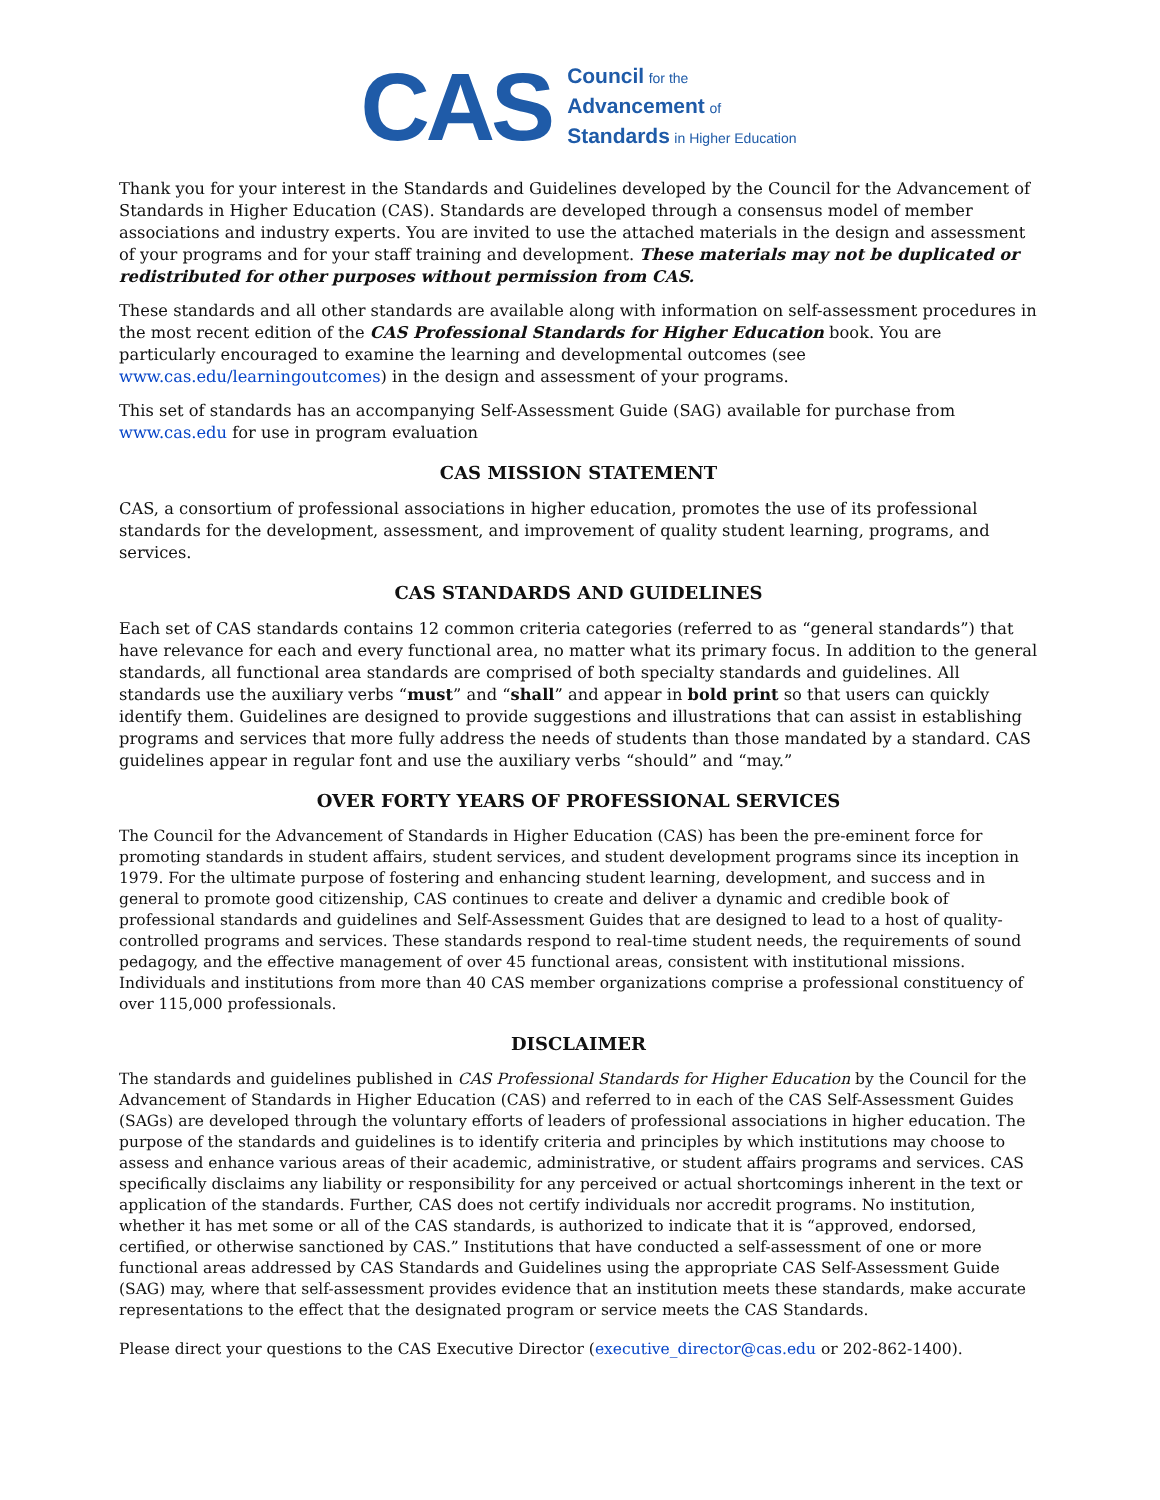CAS
Council for the
Advancement of
Standards in Higher Education
Thank you for your interest in the Standards and Guidelines developed by the Council for the Advancement of Standards in Higher Education (CAS). Standards are developed through a consensus model of member associations and industry experts. You are invited to use the attached materials in the design and assessment of your programs and for your staff training and development. These materials may not be duplicated or redistributed for other purposes without permission from CAS.
These standards and all other standards are available along with information on self-assessment procedures in the most recent edition of the CAS Professional Standards for Higher Education book. You are particularly encouraged to examine the learning and developmental outcomes (see www.cas.edu/learningoutcomes) in the design and assessment of your programs.
This set of standards has an accompanying Self-Assessment Guide (SAG) available for purchase from www.cas.edu for use in program evaluation
CAS MISSION STATEMENT
CAS, a consortium of professional associations in higher education, promotes the use of its professional standards for the development, assessment, and improvement of quality student learning, programs, and services.
CAS STANDARDS AND GUIDELINES
Each set of CAS standards contains 12 common criteria categories (referred to as “general standards”) that have relevance for each and every functional area, no matter what its primary focus. In addition to the general standards, all functional area standards are comprised of both specialty standards and guidelines. All standards use the auxiliary verbs “must” and “shall” and appear in bold print so that users can quickly identify them. Guidelines are designed to provide suggestions and illustrations that can assist in establishing programs and services that more fully address the needs of students than those mandated by a standard. CAS guidelines appear in regular font and use the auxiliary verbs “should” and “may.”
OVER FORTY YEARS OF PROFESSIONAL SERVICES
The Council for the Advancement of Standards in Higher Education (CAS) has been the pre-eminent force for promoting standards in student affairs, student services, and student development programs since its inception in 1979. For the ultimate purpose of fostering and enhancing student learning, development, and success and in general to promote good citizenship, CAS continues to create and deliver a dynamic and credible book of professional standards and guidelines and Self-Assessment Guides that are designed to lead to a host of quality-controlled programs and services. These standards respond to real-time student needs, the requirements of sound pedagogy, and the effective management of over 45 functional areas, consistent with institutional missions. Individuals and institutions from more than 40 CAS member organizations comprise a professional constituency of over 115,000 professionals.
DISCLAIMER
The standards and guidelines published in CAS Professional Standards for Higher Education by the Council for the Advancement of Standards in Higher Education (CAS) and referred to in each of the CAS Self-Assessment Guides (SAGs) are developed through the voluntary efforts of leaders of professional associations in higher education. The purpose of the standards and guidelines is to identify criteria and principles by which institutions may choose to assess and enhance various areas of their academic, administrative, or student affairs programs and services. CAS specifically disclaims any liability or responsibility for any perceived or actual shortcomings inherent in the text or application of the standards. Further, CAS does not certify individuals nor accredit programs. No institution, whether it has met some or all of the CAS standards, is authorized to indicate that it is “approved, endorsed, certified, or otherwise sanctioned by CAS.” Institutions that have conducted a self-assessment of one or more functional areas addressed by CAS Standards and Guidelines using the appropriate CAS Self-Assessment Guide (SAG) may, where that self-assessment provides evidence that an institution meets these standards, make accurate representations to the effect that the designated program or service meets the CAS Standards.
Please direct your questions to the CAS Executive Director (executive_director@cas.edu or 202-862-1400).